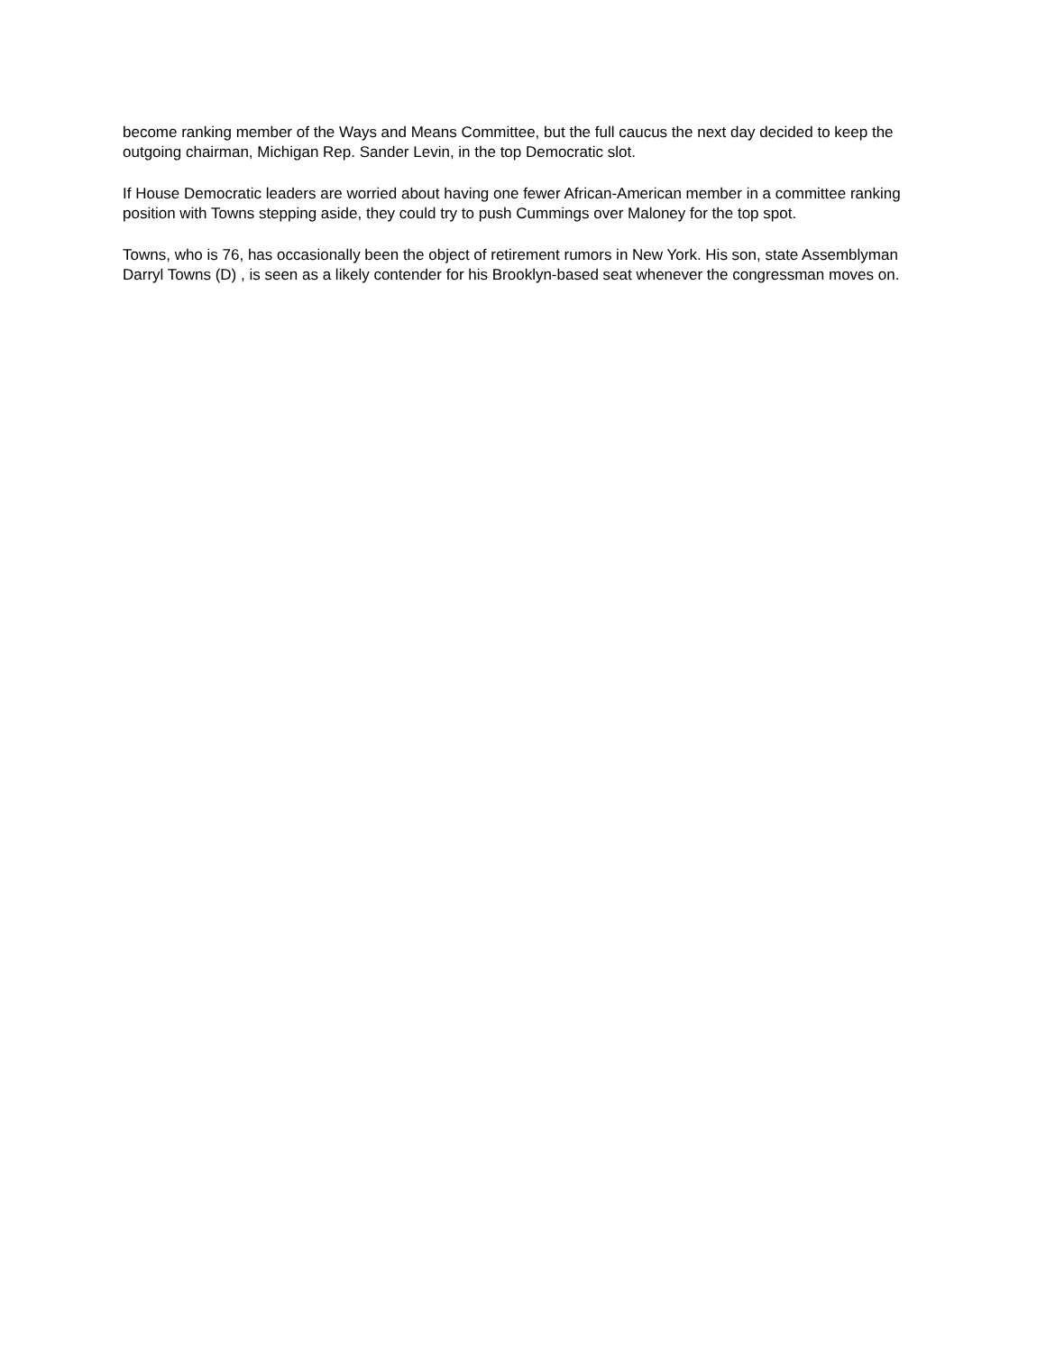become ranking member of the Ways and Means Committee, but the full caucus the next day decided to keep the outgoing chairman, Michigan Rep. Sander Levin, in the top Democratic slot.
If House Democratic leaders are worried about having one fewer African-American member in a committee ranking position with Towns stepping aside, they could try to push Cummings over Maloney for the top spot.
Towns, who is 76, has occasionally been the object of retirement rumors in New York. His son, state Assemblyman Darryl Towns (D) , is seen as a likely contender for his Brooklyn-based seat whenever the congressman moves on.